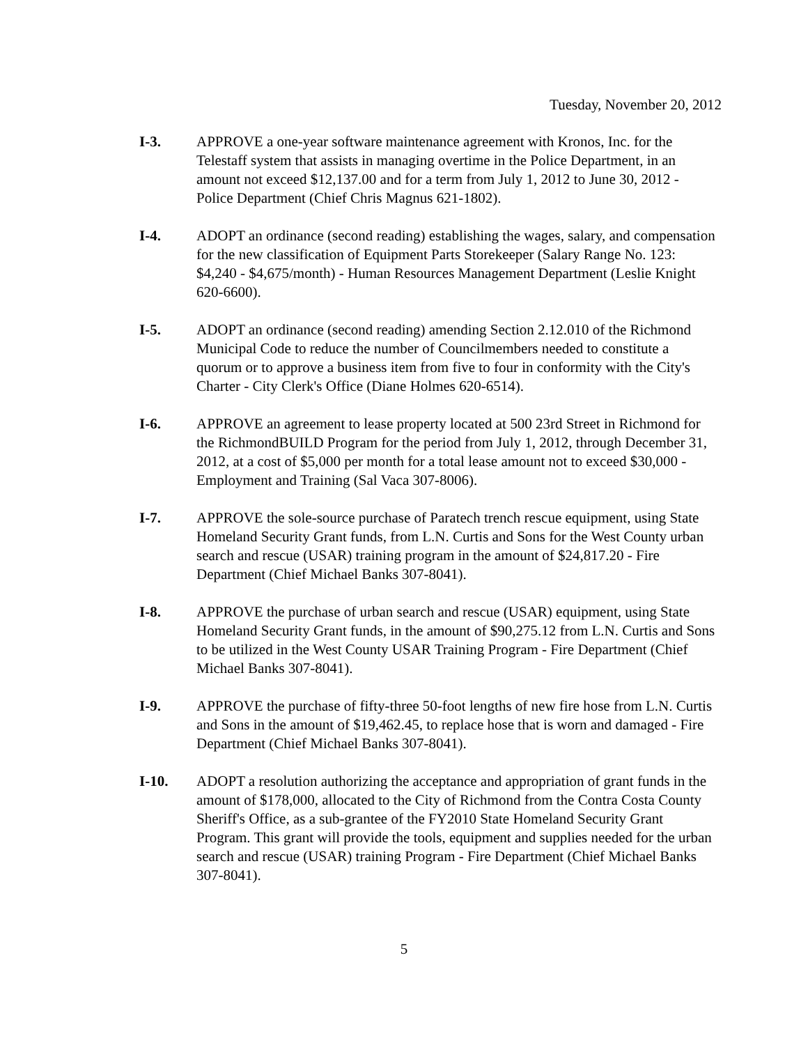Tuesday, November 20, 2012
I-3. APPROVE a one-year software maintenance agreement with Kronos, Inc. for the Telestaff system that assists in managing overtime in the Police Department, in an amount not exceed $12,137.00 and for a term from July 1, 2012 to June 30, 2012 - Police Department (Chief Chris Magnus 621-1802).
I-4. ADOPT an ordinance (second reading) establishing the wages, salary, and compensation for the new classification of Equipment Parts Storekeeper (Salary Range No. 123: $4,240 - $4,675/month) - Human Resources Management Department (Leslie Knight 620-6600).
I-5. ADOPT an ordinance (second reading) amending Section 2.12.010 of the Richmond Municipal Code to reduce the number of Councilmembers needed to constitute a quorum or to approve a business item from five to four in conformity with the City's Charter - City Clerk's Office (Diane Holmes 620-6514).
I-6. APPROVE an agreement to lease property located at 500 23rd Street in Richmond for the RichmondBUILD Program for the period from July 1, 2012, through December 31, 2012, at a cost of $5,000 per month for a total lease amount not to exceed $30,000 - Employment and Training (Sal Vaca 307-8006).
I-7. APPROVE the sole-source purchase of Paratech trench rescue equipment, using State Homeland Security Grant funds, from L.N. Curtis and Sons for the West County urban search and rescue (USAR) training program in the amount of $24,817.20 - Fire Department (Chief Michael Banks 307-8041).
I-8. APPROVE the purchase of urban search and rescue (USAR) equipment, using State Homeland Security Grant funds, in the amount of $90,275.12 from L.N. Curtis and Sons to be utilized in the West County USAR Training Program - Fire Department (Chief Michael Banks 307-8041).
I-9. APPROVE the purchase of fifty-three 50-foot lengths of new fire hose from L.N. Curtis and Sons in the amount of $19,462.45, to replace hose that is worn and damaged - Fire Department (Chief Michael Banks 307-8041).
I-10. ADOPT a resolution authorizing the acceptance and appropriation of grant funds in the amount of $178,000, allocated to the City of Richmond from the Contra Costa County Sheriff's Office, as a sub-grantee of the FY2010 State Homeland Security Grant Program. This grant will provide the tools, equipment and supplies needed for the urban search and rescue (USAR) training Program - Fire Department (Chief Michael Banks 307-8041).
5